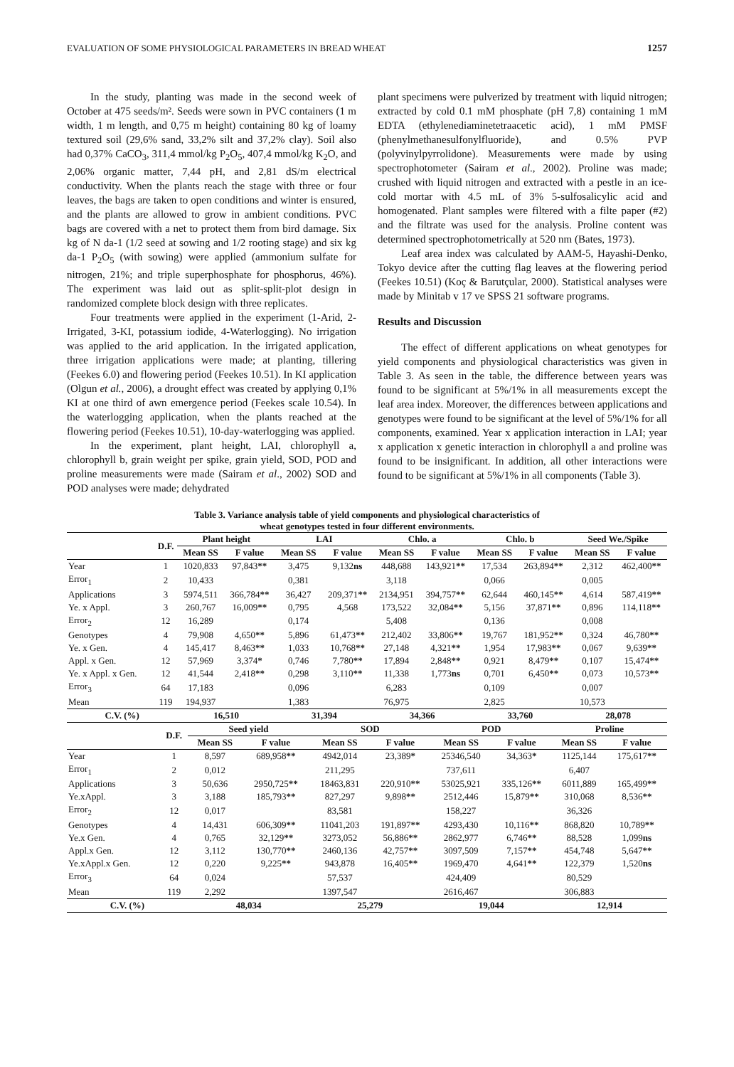EVALUATION OF SOME PHYSIOLOGICAL PARAMETERS IN BREAD WHEAT 1257
In the study, planting was made in the second week of October at 475 seeds/m². Seeds were sown in PVC containers (1 m width, 1 m length, and 0,75 m height) containing 80 kg of loamy textured soil (29,6% sand, 33,2% silt and 37,2% clay). Soil also had 0,37% CaCO<sub>3</sub>, 311,4 mmol/kg P<sub>2</sub>O<sub>5</sub>, 407,4 mmol/kg K<sub>2</sub>O, and 2,06% organic matter, 7,44 pH, and 2,81 dS/m electrical conductivity. When the plants reach the stage with three or four leaves, the bags are taken to open conditions and winter is ensured, and the plants are allowed to grow in ambient conditions. PVC bags are covered with a net to protect them from bird damage. Six kg of N da-1 (1/2 seed at sowing and 1/2 rooting stage) and six kg da-1 P<sub>2</sub>O<sub>5</sub> (with sowing) were applied (ammonium sulfate for nitrogen, 21%; and triple superphosphate for phosphorus, 46%). The experiment was laid out as split-split-plot design in randomized complete block design with three replicates.
Four treatments were applied in the experiment (1-Arid, 2- Irrigated, 3-KI, potassium iodide, 4-Waterlogging). No irrigation was applied to the arid application. In the irrigated application, three irrigation applications were made; at planting, tillering (Feekes 6.0) and flowering period (Feekes 10.51). In KI application (Olgun et al., 2006), a drought effect was created by applying 0,1% KI at one third of awn emergence period (Feekes scale 10.54). In the waterlogging application, when the plants reached at the flowering period (Feekes 10.51), 10-day-waterlogging was applied.
In the experiment, plant height, LAI, chlorophyll a, chlorophyll b, grain weight per spike, grain yield, SOD, POD and proline measurements were made (Sairam et al., 2002) SOD and POD analyses were made; dehydrated
plant specimens were pulverized by treatment with liquid nitrogen; extracted by cold 0.1 mM phosphate (pH 7,8) containing 1 mM EDTA (ethylenediaminetetraacetic acid), 1 mM PMSF (phenylmethanesulfonylfluoride), and 0.5% PVP (polyvinylpyrrolidone). Measurements were made by using spectrophotometer (Sairam et al., 2002). Proline was made; crushed with liquid nitrogen and extracted with a pestle in an ice-cold mortar with 4.5 mL of 3% 5-sulfosalicylic acid and homogenated. Plant samples were filtered with a filte paper (#2) and the filtrate was used for the analysis. Proline content was determined spectrophotometrically at 520 nm (Bates, 1973).
Leaf area index was calculated by AAM-5, Hayashi-Denko, Tokyo device after the cutting flag leaves at the flowering period (Feekes 10.51) (Koç & Barutçular, 2000). Statistical analyses were made by Minitab v 17 ve SPSS 21 software programs.
Results and Discussion
The effect of different applications on wheat genotypes for yield components and physiological characteristics was given in Table 3. As seen in the table, the difference between years was found to be significant at 5%/1% in all measurements except the leaf area index. Moreover, the differences between applications and genotypes were found to be significant at the level of 5%/1% for all components, examined. Year x application interaction in LAI; year x application x genetic interaction in chlorophyll a and proline was found to be insignificant. In addition, all other interactions were found to be significant at 5%/1% in all components (Table 3).
Table 3. Variance analysis table of yield components and physiological characteristics of
wheat genotypes tested in four different environments.
| | D.F. | Plant height | | LAI | | Chlo. a | | Chlo. b | | Seed We./Spike | |
| --- | --- | --- | --- | --- | --- | --- | --- | --- | --- | --- | --- |
| | | Mean SS | F value | Mean SS | F value | Mean SS | F value | Mean SS | F value | Mean SS | F value |
| Year | 1 | 1020,833 | 97,843 ** | 3,475 | 9,132 ns | 448,688 | 143,921 ** | 17,534 | 263,894 ** | 2,312 | 462,400 ** |
| Error<sub>1</sub> | 2 | 10,433 | | 0,381 | | 3,118 | | 0,066 | | 0,005 | |
| Applications | 3 | 5974,511 | 366,784 ** | 36,427 | 209,371 ** | 2134,951 | 394,757 ** | 62,644 | 460,145 ** | 4,614 | 587,419 ** |
| Ye. x Appl. | 3 | 260,767 | 16,009 ** | 0,795 | 4,568 | 173,522 | 32,084 ** | 5,156 | 37,871 ** | 0,896 | 114,118 ** |
| Error<sub>2</sub> | 12 | 16,289 | | 0,174 | | 5,408 | | 0,136 | | 0,008 | |
| Genotypes | 4 | 79,908 | 4,650 ** | 5,896 | 61,473 ** | 212,402 | 33,806 ** | 19,767 | 181,952 ** | 0,324 | 46,780 ** |
| Ye. x Gen. | 4 | 145,417 | 8,463 ** | 1,033 | 10,768 ** | 27,148 | 4,321 ** | 1,954 | 17,983 ** | 0,067 | 9,639 ** |
| Appl. x Gen. | 12 | 57,969 | 3,374 * | 0,746 | 7,780 ** | 17,894 | 2,848 ** | 0,921 | 8,479 ** | 0,107 | 15,474 ** |
| Ye. x Appl. x Gen. | 12 | 41,544 | 2,418 ** | 0,298 | 3,110 ** | 11,338 | 1,773 ns | 0,701 | 6,450 ** | 0,073 | 10,573 ** |
| Error<sub>3</sub> | 64 | 17,183 | | 0,096 | | 6,283 | | 0,109 | | 0,007 | |
| Mean | 119 | 194,937 | | 1,383 | | 76,975 | | 2,825 | | 10,573 | |
| C.V. (%) | | 16,510 | | 31,394 | | 34,366 | | 33,760 | | 28,078 | |
| | D.F. | Seed yield | | SOD | | POD | | Proline | |
| --- | --- | --- | --- | --- | --- | --- | --- | --- | --- |
| | | Mean SS | F value | Mean SS | F value | Mean SS | F value | Mean SS | F value |
| Year | 1 | 8,597 | 689,958 ** | 4942,014 | 23,389 * | 25346,540 | 34,363 * | 1125,144 | 175,617 ** |
| Error<sub>1</sub> | 2 | 0,012 | | 211,295 | | 737,611 | | 6,407 | |
| Applications | 3 | 50,636 | 2950,725 ** | 18463,831 | 220,910 ** | 53025,921 | 335,126 ** | 6011,889 | 165,499 ** |
| Ye.xAppl. | 3 | 3,188 | 185,793 ** | 827,297 | 9,898 ** | 2512,446 | 15,879 ** | 310,068 | 8,536 ** |
| Error<sub>2</sub> | 12 | 0,017 | | 83,581 | | 158,227 | | 36,326 | |
| Genotypes | 4 | 14,431 | 606,309 ** | 11041,203 | 191,897 ** | 4293,430 | 10,116 ** | 868,820 | 10,789 ** |
| Ye.x Gen. | 4 | 0,765 | 32,129 ** | 3273,052 | 56,886 ** | 2862,977 | 6,746 ** | 88,528 | 1,099 ns |
| Appl.x Gen. | 12 | 3,112 | 130,770 ** | 2460,136 | 42,757 ** | 3097,509 | 7,157 ** | 454,748 | 5,647 ** |
| Ye.xAppl.x Gen. | 12 | 0,220 | 9,225 ** | 943,878 | 16,405 ** | 1969,470 | 4,641 ** | 122,379 | 1,520 ns |
| Error<sub>3</sub> | 64 | 0,024 | | 57,537 | | 424,409 | | 80,529 | |
| Mean | 119 | 2,292 | | 1397,547 | | 2616,467 | | 306,883 | |
| C.V. (%) | | 48,034 | | 25,279 | | 19,044 | | 12,914 | |